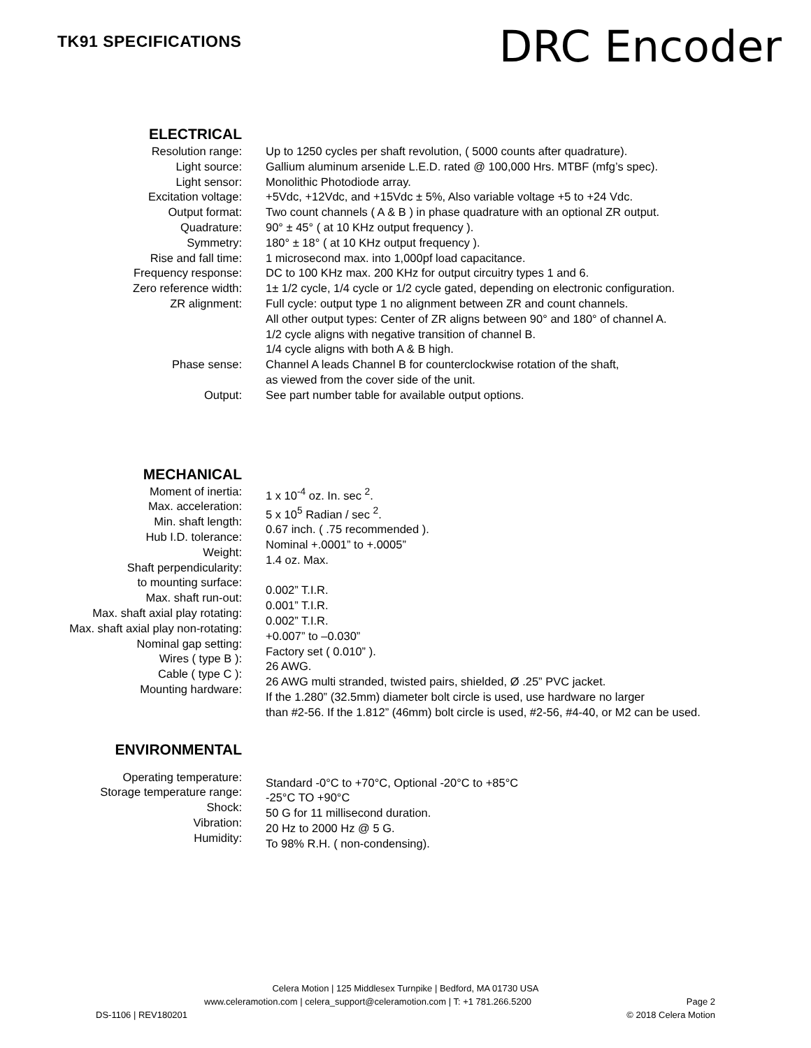TK91 SPECIFICATIONS
DRC Encoder
| ELECTRICAL | |
| Resolution range: | Up to 1250 cycles per shaft revolution, ( 5000 counts after quadrature). |
| Light source: | Gallium aluminum arsenide L.E.D. rated @ 100,000 Hrs. MTBF (mfg’s spec). |
| Light sensor: | Monolithic Photodiode array. |
| Excitation voltage: | +5Vdc, +12Vdc, and +15Vdc ± 5%, Also variable voltage +5 to +24 Vdc. |
| Output format: | Two count channels ( A & B ) in phase quadrature with an optional ZR output. |
| Quadrature: | 90° ± 45° ( at 10 KHz output frequency ). |
| Symmetry: | 180° ± 18° ( at 10 KHz output frequency ). |
| Rise and fall time: | 1 microsecond max. into 1,000pf load capacitance. |
| Frequency response: | DC to 100 KHz max. 200 KHz for output circuitry types 1 and 6. |
| Zero reference width: | 1± 1/2 cycle, 1/4 cycle or 1/2 cycle gated, depending on electronic configuration. |
| ZR alignment: | Full cycle: output type 1 no alignment between ZR and count channels. All other output types: Center of ZR aligns between 90° and 180° of channel A. 1/2 cycle aligns with negative transition of channel B. 1/4 cycle aligns with both A & B high. |
| Phase sense: | Channel A leads Channel B for counterclockwise rotation of the shaft, as viewed from the cover side of the unit. |
| Output: | See part number table for available output options. |
| MECHANICAL | |
| Moment of inertia: Max. acceleration: Min. shaft length: Hub I.D. tolerance: Weight: Shaft perpendicularity: to mounting surface: Max. shaft run-out: Max. shaft axial play rotating: Max. shaft axial play non-rotating: Nominal gap setting: Wires ( type B ): Cable ( type C ): Mounting hardware: | 1 x 10<sup>-4</sup> oz. In. sec <sup>2</sup>. 5 x 10<sup>5</sup> Radian / sec <sup>2</sup>. 0.67 inch. ( .75 recommended ). Nominal +.0001” to +.0005” 1.4 oz. Max. 0.002” T.I.R. 0.001” T.I.R. 0.002” T.I.R. +0.007” to –0.030” Factory set ( 0.010” ). 26 AWG. 26 AWG multi stranded, twisted pairs, shielded, Ø .25” PVC jacket. If the 1.280” (32.5mm) diameter bolt circle is used, use hardware no larger than #2-56. If the 1.812” (46mm) bolt circle is used, #2-56, #4-40, or M2 can be used. |
| ENVIRONMENTAL | |
| Operating temperature: Storage temperature range: Shock: Vibration: Humidity: | Standard -0°C to +70°C, Optional -20°C to +85°C -25°C TO +90°C 50 G for 11 millisecond duration. 20 Hz to 2000 Hz @ 5 G. To 98% R.H. ( non-condensing). |
Celera Motion | 125 Middlesex Turnpike | Bedford, MA 01730 USA
www.celeramotion.com | celera_support@celeramotion.com | T: +1 781.266.5200 Page 2
DS-1106 | REV180201 © 2018 Celera Motion